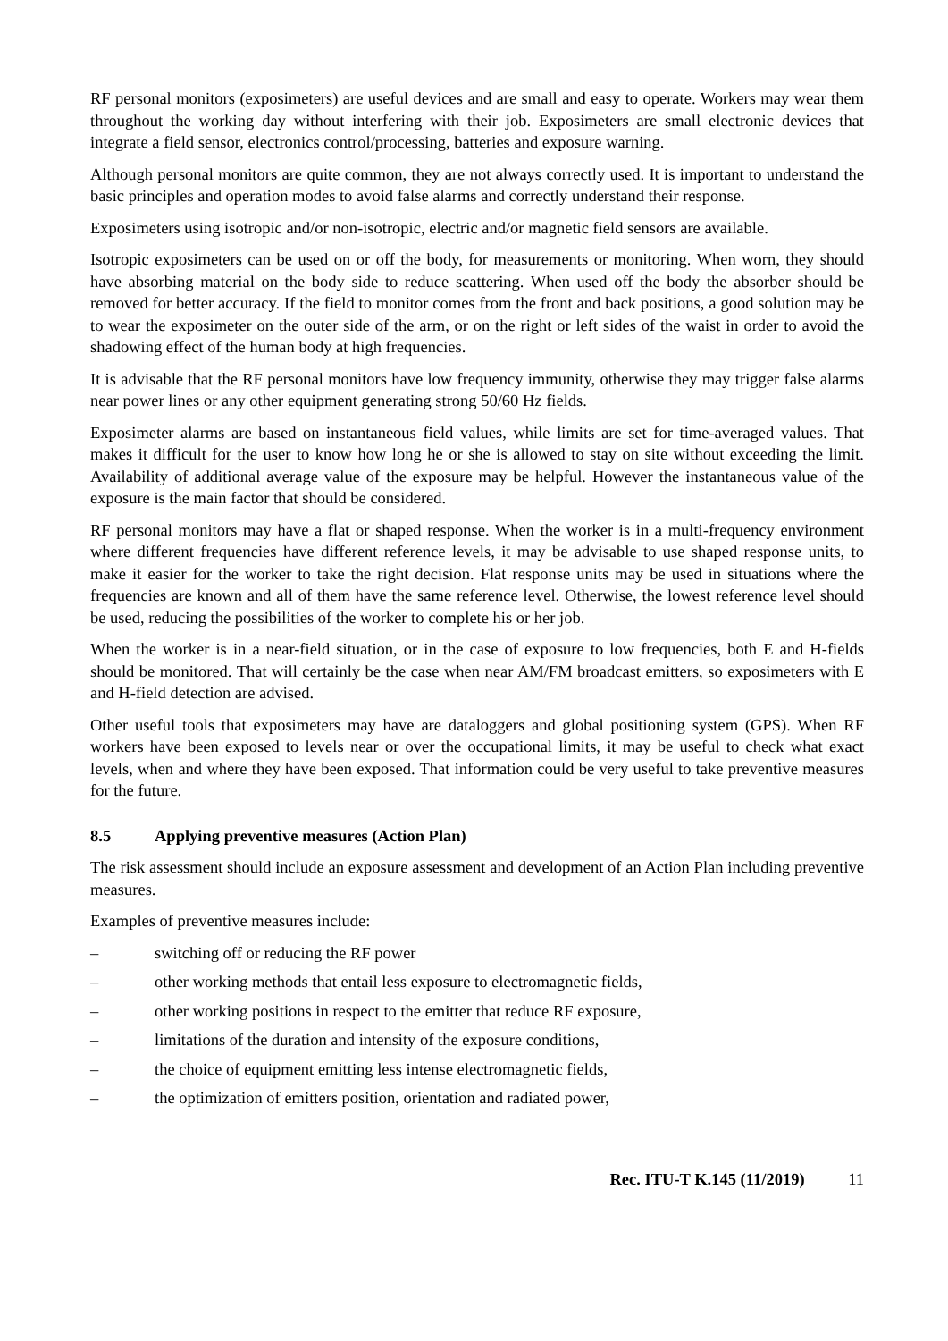RF personal monitors (exposimeters) are useful devices and are small and easy to operate. Workers may wear them throughout the working day without interfering with their job. Exposimeters are small electronic devices that integrate a field sensor, electronics control/processing, batteries and exposure warning.
Although personal monitors are quite common, they are not always correctly used. It is important to understand the basic principles and operation modes to avoid false alarms and correctly understand their response.
Exposimeters using isotropic and/or non-isotropic, electric and/or magnetic field sensors are available.
Isotropic exposimeters can be used on or off the body, for measurements or monitoring. When worn, they should have absorbing material on the body side to reduce scattering. When used off the body the absorber should be removed for better accuracy. If the field to monitor comes from the front and back positions, a good solution may be to wear the exposimeter on the outer side of the arm, or on the right or left sides of the waist in order to avoid the shadowing effect of the human body at high frequencies.
It is advisable that the RF personal monitors have low frequency immunity, otherwise they may trigger false alarms near power lines or any other equipment generating strong 50/60 Hz fields.
Exposimeter alarms are based on instantaneous field values, while limits are set for time-averaged values. That makes it difficult for the user to know how long he or she is allowed to stay on site without exceeding the limit. Availability of additional average value of the exposure may be helpful. However the instantaneous value of the exposure is the main factor that should be considered.
RF personal monitors may have a flat or shaped response. When the worker is in a multi-frequency environment where different frequencies have different reference levels, it may be advisable to use shaped response units, to make it easier for the worker to take the right decision. Flat response units may be used in situations where the frequencies are known and all of them have the same reference level. Otherwise, the lowest reference level should be used, reducing the possibilities of the worker to complete his or her job.
When the worker is in a near-field situation, or in the case of exposure to low frequencies, both E and H-fields should be monitored. That will certainly be the case when near AM/FM broadcast emitters, so exposimeters with E and H-field detection are advised.
Other useful tools that exposimeters may have are dataloggers and global positioning system (GPS). When RF workers have been exposed to levels near or over the occupational limits, it may be useful to check what exact levels, when and where they have been exposed. That information could be very useful to take preventive measures for the future.
8.5 Applying preventive measures (Action Plan)
The risk assessment should include an exposure assessment and development of an Action Plan including preventive measures.
Examples of preventive measures include:
– switching off or reducing the RF power
– other working methods that entail less exposure to electromagnetic fields,
– other working positions in respect to the emitter that reduce RF exposure,
– limitations of the duration and intensity of the exposure conditions,
– the choice of equipment emitting less intense electromagnetic fields,
– the optimization of emitters position, orientation and radiated power,
Rec. ITU-T K.145 (11/2019) 11